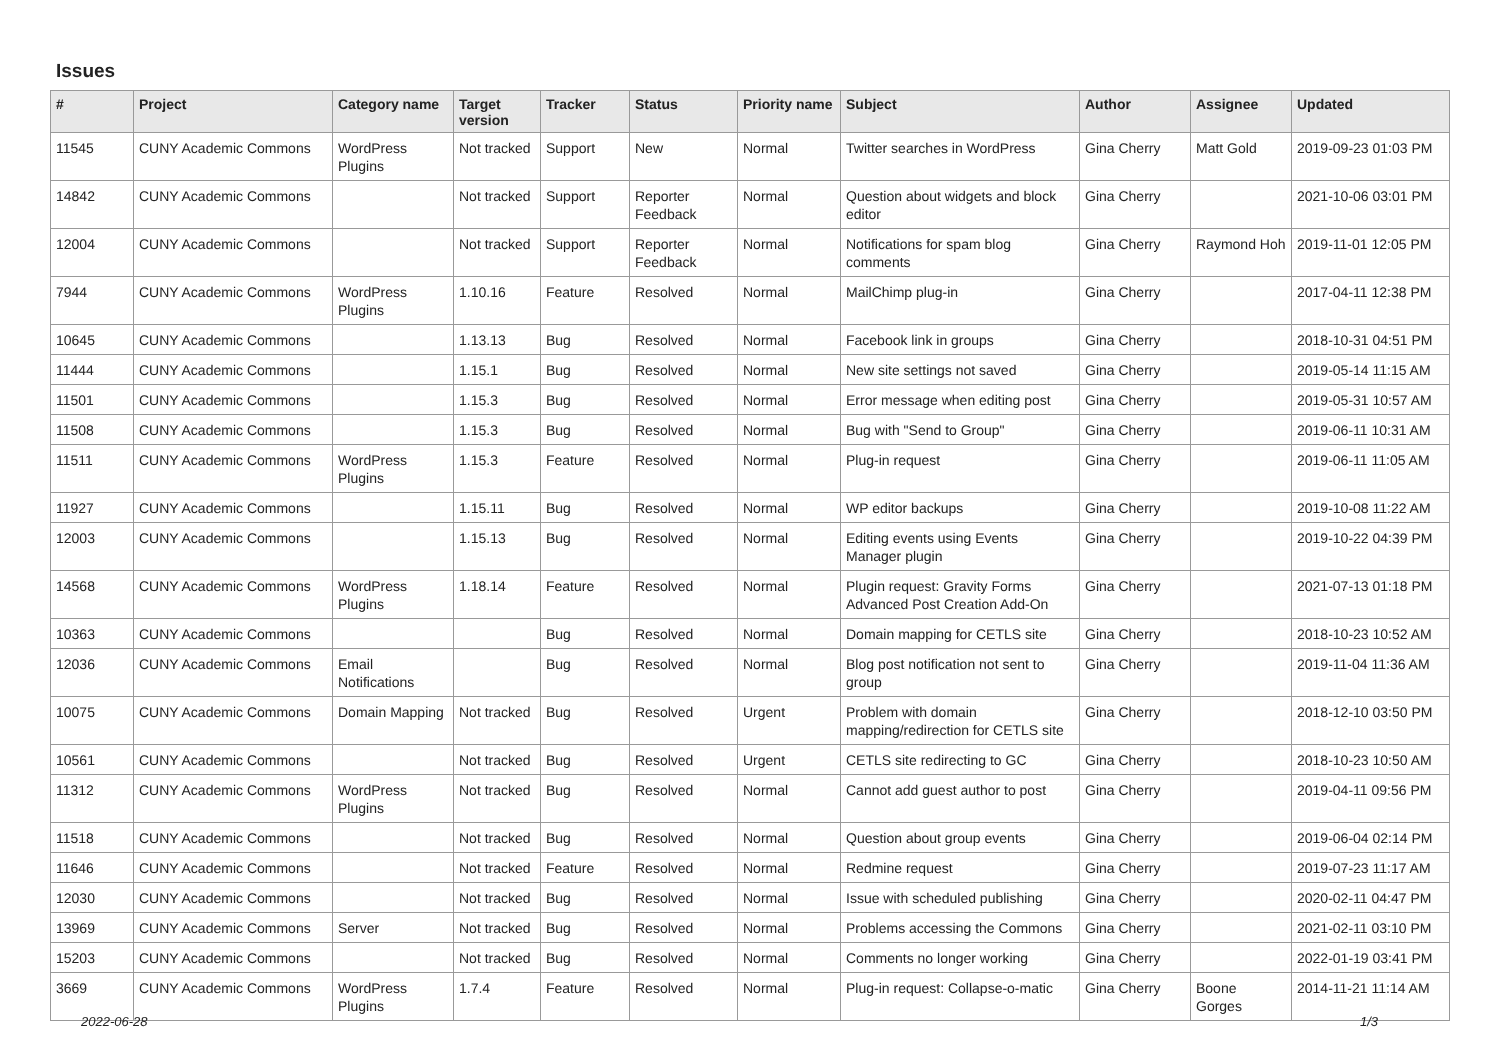Issues
| # | Project | Category name | Target version | Tracker | Status | Priority name | Subject | Author | Assignee | Updated |
| --- | --- | --- | --- | --- | --- | --- | --- | --- | --- | --- |
| 11545 | CUNY Academic Commons | WordPress Plugins | Not tracked | Support | New | Normal | Twitter searches in WordPress | Gina Cherry | Matt Gold | 2019-09-23 01:03 PM |
| 14842 | CUNY Academic Commons | | Not tracked | Support | Reporter Feedback | Normal | Question about widgets and block editor | Gina Cherry | | 2021-10-06 03:01 PM |
| 12004 | CUNY Academic Commons | | Not tracked | Support | Reporter Feedback | Normal | Notifications for spam blog comments | Gina Cherry | Raymond Hoh | 2019-11-01 12:05 PM |
| 7944 | CUNY Academic Commons | WordPress Plugins | 1.10.16 | Feature | Resolved | Normal | MailChimp plug-in | Gina Cherry | | 2017-04-11 12:38 PM |
| 10645 | CUNY Academic Commons | | 1.13.13 | Bug | Resolved | Normal | Facebook link in groups | Gina Cherry | | 2018-10-31 04:51 PM |
| 11444 | CUNY Academic Commons | | 1.15.1 | Bug | Resolved | Normal | New site settings not saved | Gina Cherry | | 2019-05-14 11:15 AM |
| 11501 | CUNY Academic Commons | | 1.15.3 | Bug | Resolved | Normal | Error message when editing post | Gina Cherry | | 2019-05-31 10:57 AM |
| 11508 | CUNY Academic Commons | | 1.15.3 | Bug | Resolved | Normal | Bug with "Send to Group" | Gina Cherry | | 2019-06-11 10:31 AM |
| 11511 | CUNY Academic Commons | WordPress Plugins | 1.15.3 | Feature | Resolved | Normal | Plug-in request | Gina Cherry | | 2019-06-11 11:05 AM |
| 11927 | CUNY Academic Commons | | 1.15.11 | Bug | Resolved | Normal | WP editor backups | Gina Cherry | | 2019-10-08 11:22 AM |
| 12003 | CUNY Academic Commons | | 1.15.13 | Bug | Resolved | Normal | Editing events using Events Manager plugin | Gina Cherry | | 2019-10-22 04:39 PM |
| 14568 | CUNY Academic Commons | WordPress Plugins | 1.18.14 | Feature | Resolved | Normal | Plugin request: Gravity Forms Advanced Post Creation Add-On | Gina Cherry | | 2021-07-13 01:18 PM |
| 10363 | CUNY Academic Commons | | | Bug | Resolved | Normal | Domain mapping for CETLS site | Gina Cherry | | 2018-10-23 10:52 AM |
| 12036 | CUNY Academic Commons | Email Notifications | | Bug | Resolved | Normal | Blog post notification not sent to group | Gina Cherry | | 2019-11-04 11:36 AM |
| 10075 | CUNY Academic Commons | Domain Mapping | Not tracked | Bug | Resolved | Urgent | Problem with domain mapping/redirection for CETLS site | Gina Cherry | | 2018-12-10 03:50 PM |
| 10561 | CUNY Academic Commons | | Not tracked | Bug | Resolved | Urgent | CETLS site redirecting to GC | Gina Cherry | | 2018-10-23 10:50 AM |
| 11312 | CUNY Academic Commons | WordPress Plugins | Not tracked | Bug | Resolved | Normal | Cannot add guest author to post | Gina Cherry | | 2019-04-11 09:56 PM |
| 11518 | CUNY Academic Commons | | Not tracked | Bug | Resolved | Normal | Question about group events | Gina Cherry | | 2019-06-04 02:14 PM |
| 11646 | CUNY Academic Commons | | Not tracked | Feature | Resolved | Normal | Redmine request | Gina Cherry | | 2019-07-23 11:17 AM |
| 12030 | CUNY Academic Commons | | Not tracked | Bug | Resolved | Normal | Issue with scheduled publishing | Gina Cherry | | 2020-02-11 04:47 PM |
| 13969 | CUNY Academic Commons | Server | Not tracked | Bug | Resolved | Normal | Problems accessing the Commons | Gina Cherry | | 2021-02-11 03:10 PM |
| 15203 | CUNY Academic Commons | | Not tracked | Bug | Resolved | Normal | Comments no longer working | Gina Cherry | | 2022-01-19 03:41 PM |
| 3669 | CUNY Academic Commons | WordPress Plugins | 1.7.4 | Feature | Resolved | Normal | Plug-in request: Collapse-o-matic | Gina Cherry | Boone Gorges | 2014-11-21 11:14 AM |
2022-06-28 1/3